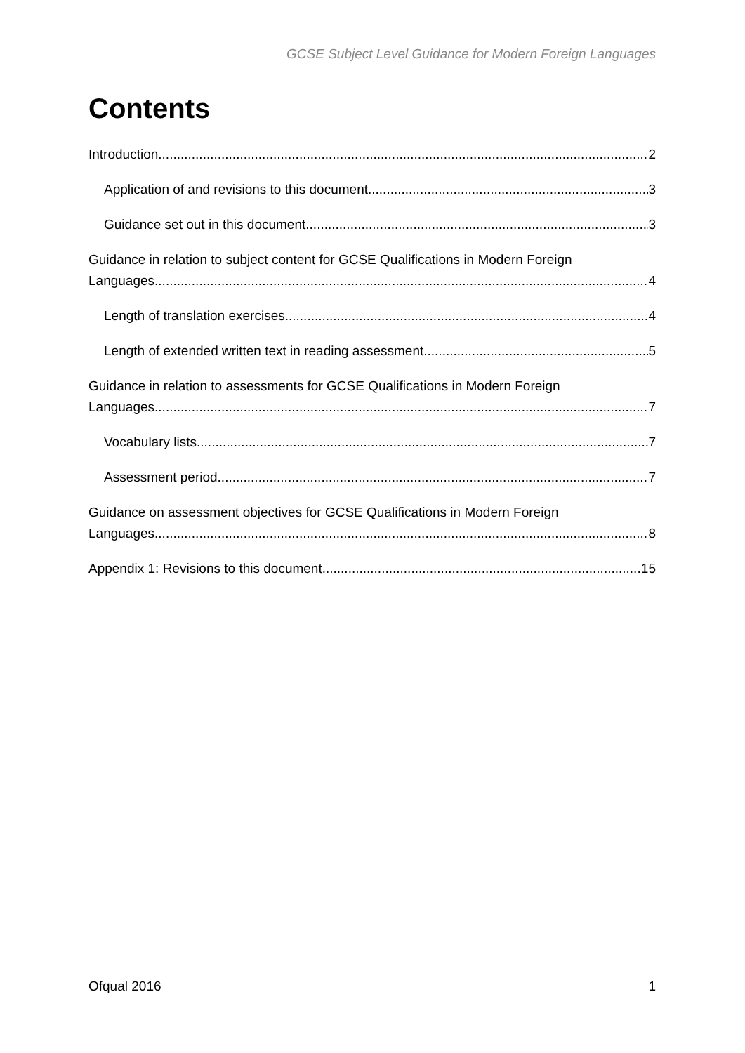GCSE Subject Level Guidance for Modern Foreign Languages
Contents
Introduction 2
Application of and revisions to this document 3
Guidance set out in this document 3
Guidance in relation to subject content for GCSE Qualifications in Modern Foreign
Languages 4
Length of translation exercises 4
Length of extended written text in reading assessment 5
Guidance in relation to assessments for GCSE Qualifications in Modern Foreign
Languages 7
Vocabulary lists 7
Assessment period 7
Guidance on assessment objectives for GCSE Qualifications in Modern Foreign
Languages 8
Appendix 1: Revisions to this document 15
Ofqual 2016 1